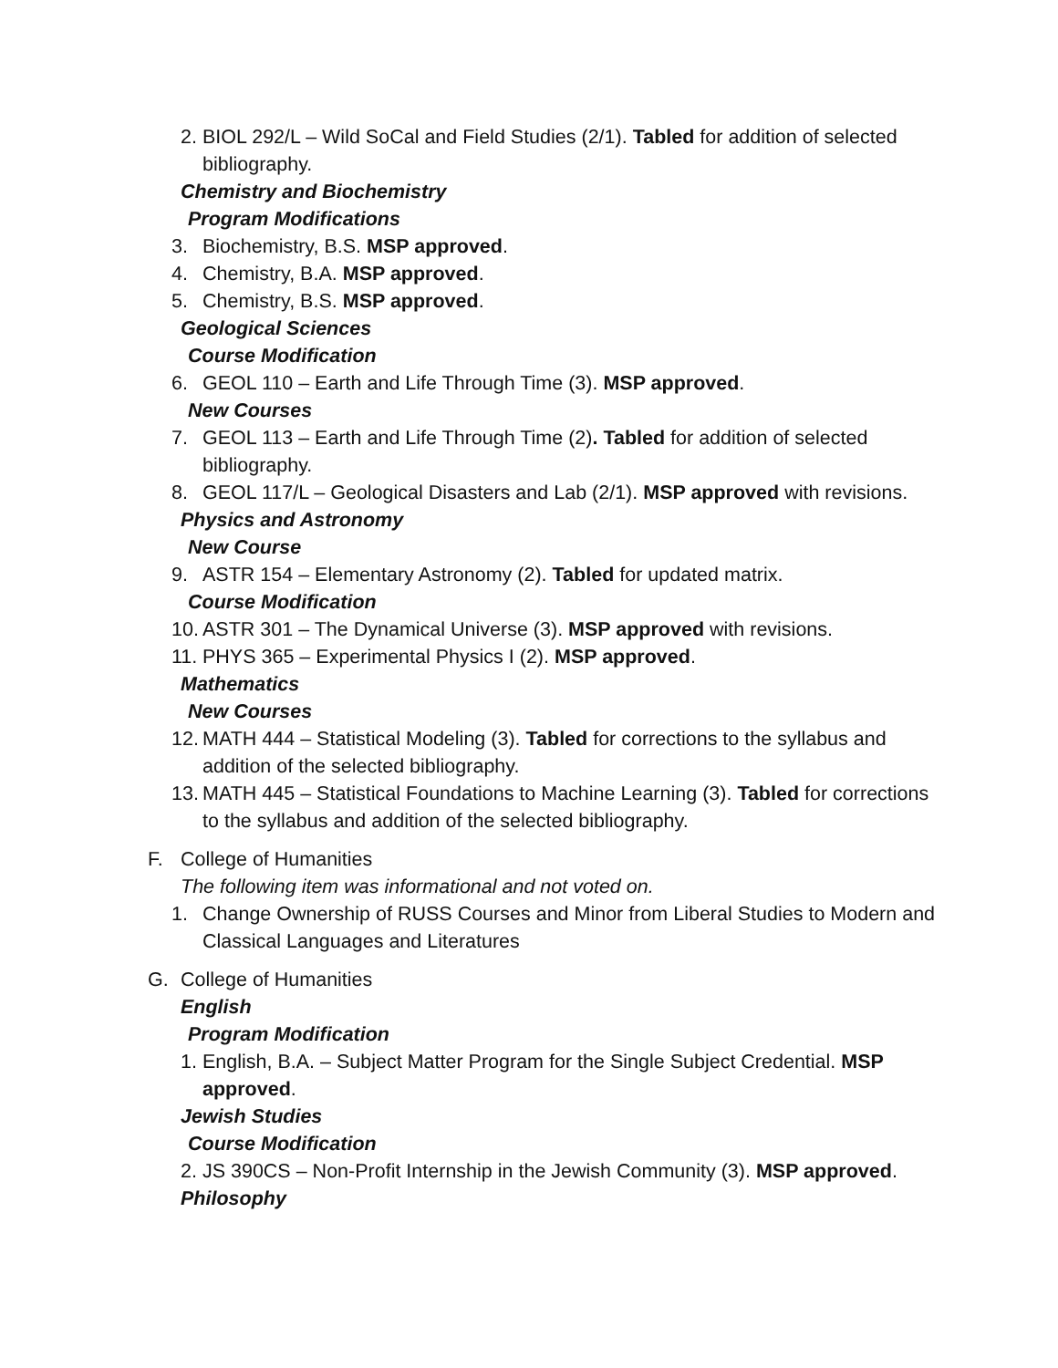2. BIOL 292/L – Wild SoCal and Field Studies (2/1). Tabled for addition of selected bibliography.
Chemistry and Biochemistry
Program Modifications
3. Biochemistry, B.S. MSP approved.
4. Chemistry, B.A. MSP approved.
5. Chemistry, B.S. MSP approved.
Geological Sciences
Course Modification
6. GEOL 110 – Earth and Life Through Time (3). MSP approved.
New Courses
7. GEOL 113 – Earth and Life Through Time (2). Tabled for addition of selected bibliography.
8. GEOL 117/L – Geological Disasters and Lab (2/1). MSP approved with revisions.
Physics and Astronomy
New Course
9. ASTR 154 – Elementary Astronomy (2). Tabled for updated matrix.
Course Modification
10. ASTR 301 – The Dynamical Universe (3). MSP approved with revisions.
11. PHYS 365 – Experimental Physics I (2). MSP approved.
Mathematics
New Courses
12. MATH 444 – Statistical Modeling (3). Tabled for corrections to the syllabus and addition of the selected bibliography.
13. MATH 445 – Statistical Foundations to Machine Learning (3). Tabled for corrections to the syllabus and addition of the selected bibliography.
F. College of Humanities
The following item was informational and not voted on.
1. Change Ownership of RUSS Courses and Minor from Liberal Studies to Modern and Classical Languages and Literatures
G. College of Humanities
English
Program Modification
1. English, B.A. – Subject Matter Program for the Single Subject Credential. MSP approved.
Jewish Studies
Course Modification
2. JS 390CS – Non-Profit Internship in the Jewish Community (3). MSP approved.
Philosophy